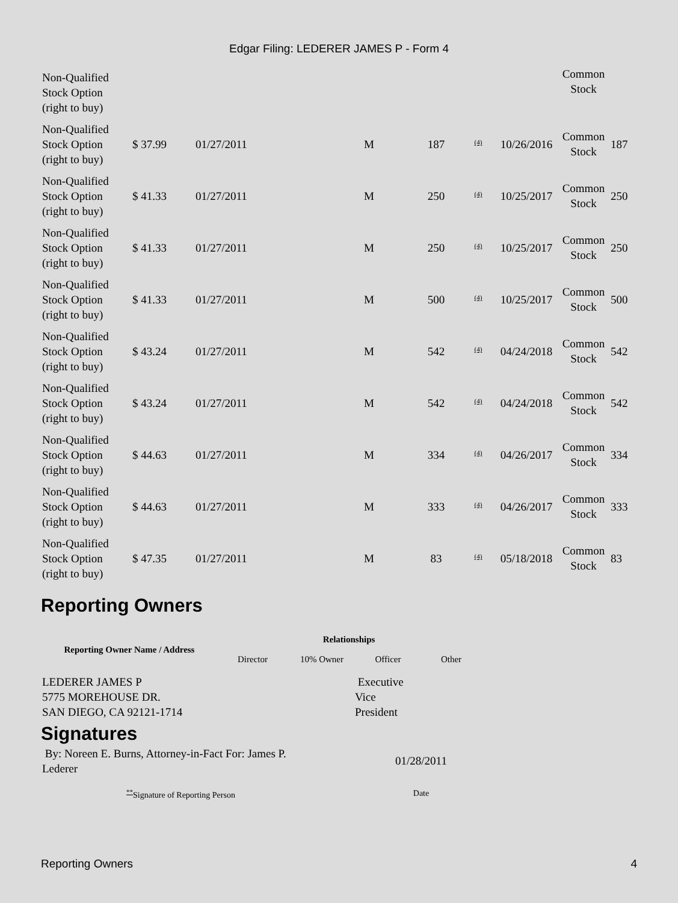Edgar Filing: LEDERER JAMES P - Form 4
| Non-Qualified Stock Option (right to buy) | | | | | | | Common Stock | |
| Non-Qualified Stock Option (right to buy) | $ 37.99 | 01/27/2011 | M | 187 | <sup>(4)</sup> | 10/26/2016 | Common Stock | 187 |
| Non-Qualified Stock Option (right to buy) | $ 41.33 | 01/27/2011 | M | 250 | <sup>(4)</sup> | 10/25/2017 | Common Stock | 250 |
| Non-Qualified Stock Option (right to buy) | $ 41.33 | 01/27/2011 | M | 250 | <sup>(4)</sup> | 10/25/2017 | Common Stock | 250 |
| Non-Qualified Stock Option (right to buy) | $ 41.33 | 01/27/2011 | M | 500 | <sup>(4)</sup> | 10/25/2017 | Common Stock | 500 |
| Non-Qualified Stock Option (right to buy) | $ 43.24 | 01/27/2011 | M | 542 | <sup>(4)</sup> | 04/24/2018 | Common Stock | 542 |
| Non-Qualified Stock Option (right to buy) | $ 43.24 | 01/27/2011 | M | 542 | <sup>(4)</sup> | 04/24/2018 | Common Stock | 542 |
| Non-Qualified Stock Option (right to buy) | $ 44.63 | 01/27/2011 | M | 334 | <sup>(4)</sup> | 04/26/2017 | Common Stock | 334 |
| Non-Qualified Stock Option (right to buy) | $ 44.63 | 01/27/2011 | M | 333 | <sup>(4)</sup> | 04/26/2017 | Common Stock | 333 |
| Non-Qualified Stock Option (right to buy) | $ 47.35 | 01/27/2011 | M | 83 | <sup>(4)</sup> | 05/18/2018 | Common Stock | 83 |
Reporting Owners
| Reporting Owner Name / Address | Relationships | | | |
| --- | --- | --- | --- | --- |
| | Director | 10% Owner | Officer | Other |
| LEDERER JAMES P 5775 MOREHOUSE DR. SAN DIEGO, CA 92121-1714 | | | Executive Vice President | |
Signatures
| By: Noreen E. Burns, Attorney-in-Fact For: James P. Lederer | 01/28/2011 |
| <sup>**</sup> Signature of Reporting Person | Date |
Reporting Owners 4